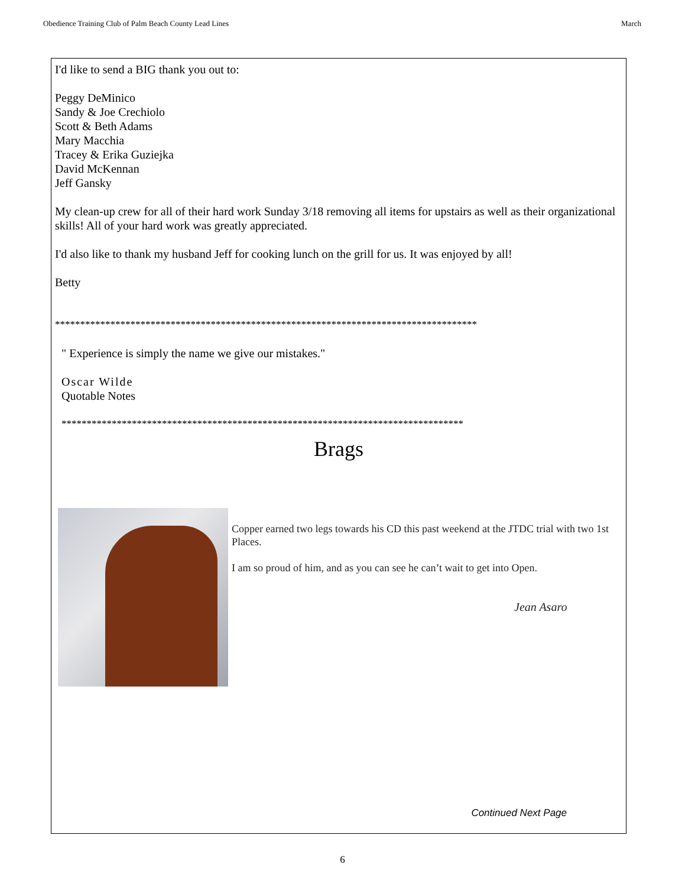Obedience Training Club of Palm Beach County Lead Lines March
I'd like to send a BIG thank you out to:
Peggy DeMinico
Sandy & Joe Crechiolo
Scott & Beth Adams
Mary Macchia
Tracey & Erika Guziejka
David McKennan
Jeff Gansky
My clean-up crew for all of their hard work Sunday 3/18 removing all items for upstairs as well as their organizational skills! All of your hard work was greatly appreciated.
I'd also like to thank my husband Jeff for cooking lunch on the grill for us. It was enjoyed by all!
Betty
************************************************************************************
" Experience is simply the name we give our mistakes."
Oscar Wilde
Quotable Notes
********************************************************************************
Brags
Copper earned two legs towards his CD this past weekend at the JTDC trial with two 1st Places.
I am so proud of him, and as you can see he can’t wait to get into Open.
Jean Asaro
Continued Next Page
6